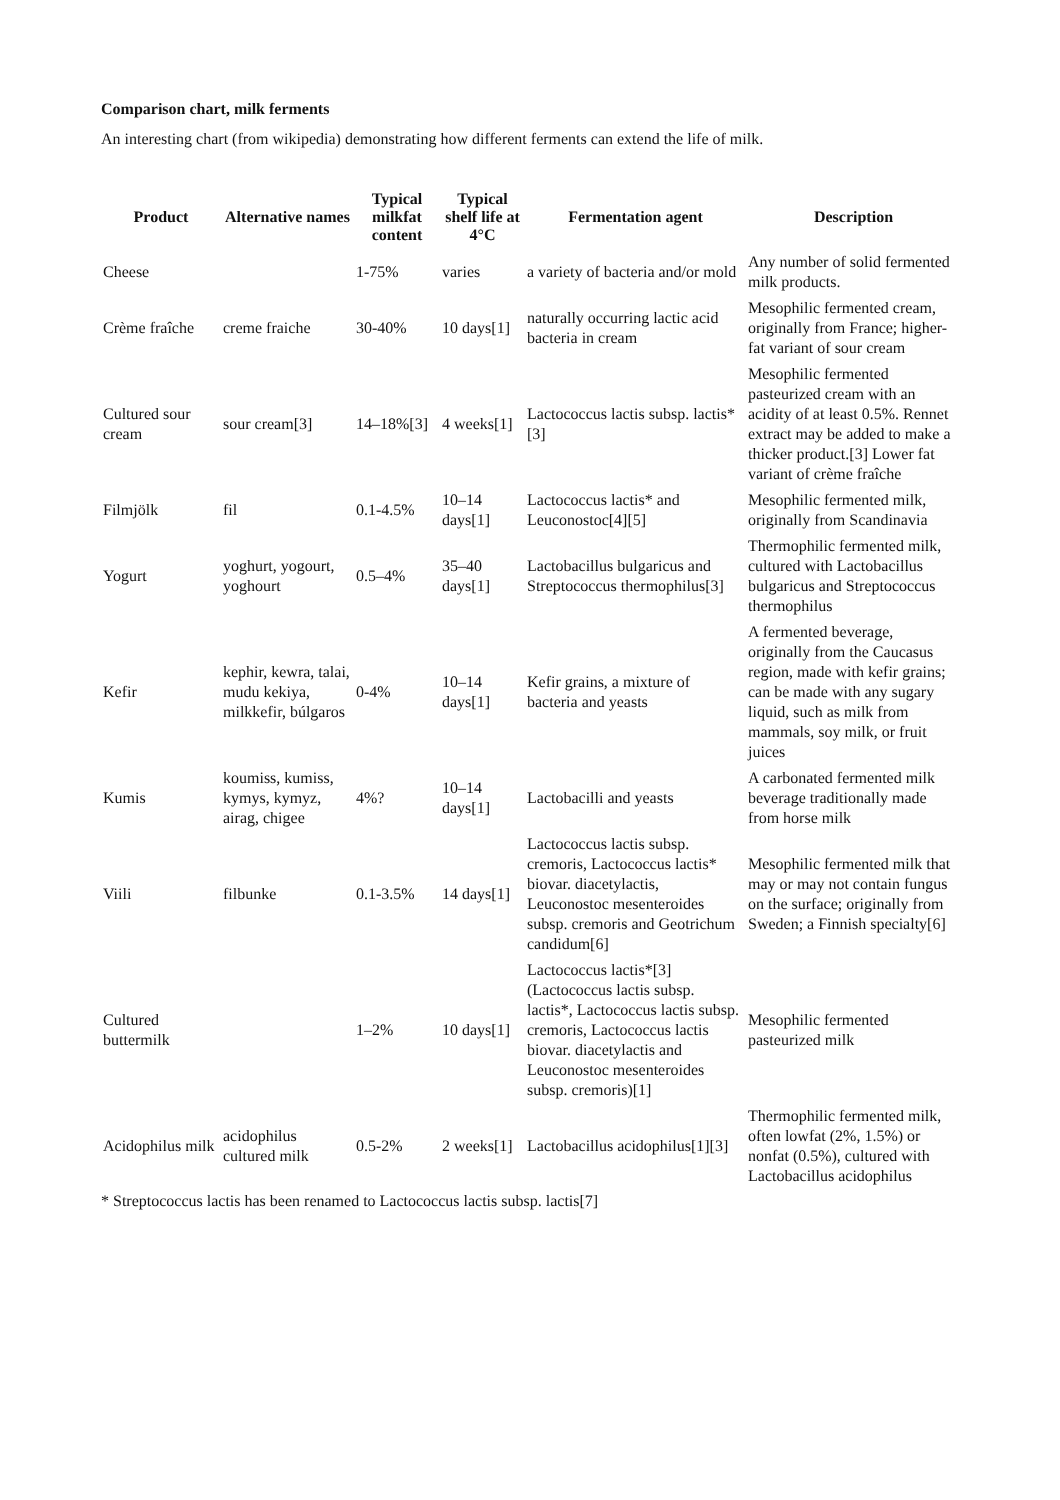Comparison chart, milk ferments
An interesting chart (from wikipedia) demonstrating how different ferments can extend the life of milk.
| Product | Alternative names | Typical milkfat content | Typical shelf life at 4°C | Fermentation agent | Description |
| --- | --- | --- | --- | --- | --- |
| Cheese | | 1-75% | varies | a variety of bacteria and/or mold | Any number of solid fermented milk products. |
| Crème fraîche | creme fraiche | 30-40% | 10 days[1] | naturally occurring lactic acid bacteria in cream | Mesophilic fermented cream, originally from France; higher-fat variant of sour cream |
| Cultured sour cream | sour cream[3] | 14–18%[3] | 4 weeks[1] | Lactococcus lactis subsp. lactis*[3] | Mesophilic fermented pasteurized cream with an acidity of at least 0.5%. Rennet extract may be added to make a thicker product.[3] Lower fat variant of crème fraîche |
| Filmjölk | fil | 0.1-4.5% | 10–14 days[1] | Lactococcus lactis* and Leuconostoc[4][5] | Mesophilic fermented milk, originally from Scandinavia |
| Yogurt | yoghurt, yogourt, yoghourt | 0.5–4% | 35–40 days[1] | Lactobacillus bulgaricus and Streptococcus thermophilus[3] | Thermophilic fermented milk, cultured with Lactobacillus bulgaricus and Streptococcus thermophilus |
| Kefir | kephir, kewra, talai, mudu kekiya, milkkefir, búlgaros | 0-4% | 10–14 days[1] | Kefir grains, a mixture of bacteria and yeasts | A fermented beverage, originally from the Caucasus region, made with kefir grains; can be made with any sugary liquid, such as milk from mammals, soy milk, or fruit juices |
| Kumis | koumiss, kumiss, kymys, kymyz, airag, chigee | 4%? | 10–14 days[1] | Lactobacilli and yeasts | A carbonated fermented milk beverage traditionally made from horse milk |
| Viili | filbunke | 0.1-3.5% | 14 days[1] | Lactococcus lactis subsp. cremoris, Lactococcus lactis* biovar. diacetylactis, Leuconostoc mesenteroides subsp. cremoris and Geotrichum candidum[6] | Mesophilic fermented milk that may or may not contain fungus on the surface; originally from Sweden; a Finnish specialty[6] |
| Cultured buttermilk | | 1–2% | 10 days[1] | Lactococcus lactis*[3] (Lactococcus lactis subsp. lactis*, Lactococcus lactis subsp. cremoris, Lactococcus lactis biovar. diacetylactis and Leuconostoc mesenteroides subsp. cremoris)[1] | Mesophilic fermented pasteurized milk |
| Acidophilus milk | acidophilus cultured milk | 0.5-2% | 2 weeks[1] | Lactobacillus acidophilus[1][3] | Thermophilic fermented milk, often lowfat (2%, 1.5%) or nonfat (0.5%), cultured with Lactobacillus acidophilus |
* Streptococcus lactis has been renamed to Lactococcus lactis subsp. lactis[7]